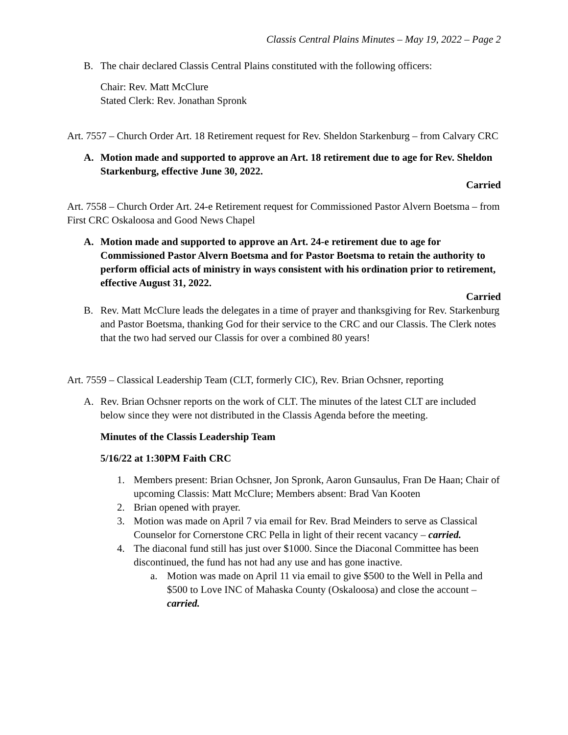Classis Central Plains Minutes – May 19, 2022 – Page 2
B. The chair declared Classis Central Plains constituted with the following officers:
Chair: Rev. Matt McClure
Stated Clerk: Rev. Jonathan Spronk
Art. 7557 – Church Order Art. 18 Retirement request for Rev. Sheldon Starkenburg – from Calvary CRC
A. Motion made and supported to approve an Art. 18 retirement due to age for Rev. Sheldon Starkenburg, effective June 30, 2022.
Carried
Art. 7558 – Church Order Art. 24-e Retirement request for Commissioned Pastor Alvern Boetsma – from First CRC Oskaloosa and Good News Chapel
A. Motion made and supported to approve an Art. 24-e retirement due to age for Commissioned Pastor Alvern Boetsma and for Pastor Boetsma to retain the authority to perform official acts of ministry in ways consistent with his ordination prior to retirement, effective August 31, 2022.
Carried
B. Rev. Matt McClure leads the delegates in a time of prayer and thanksgiving for Rev. Starkenburg and Pastor Boetsma, thanking God for their service to the CRC and our Classis. The Clerk notes that the two had served our Classis for over a combined 80 years!
Art. 7559 – Classical Leadership Team (CLT, formerly CIC), Rev. Brian Ochsner, reporting
A. Rev. Brian Ochsner reports on the work of CLT. The minutes of the latest CLT are included below since they were not distributed in the Classis Agenda before the meeting.
Minutes of the Classis Leadership Team
5/16/22 at 1:30PM Faith CRC
1. Members present: Brian Ochsner, Jon Spronk, Aaron Gunsaulus, Fran De Haan; Chair of upcoming Classis: Matt McClure; Members absent: Brad Van Kooten
2. Brian opened with prayer.
3. Motion was made on April 7 via email for Rev. Brad Meinders to serve as Classical Counselor for Cornerstone CRC Pella in light of their recent vacancy – carried.
4. The diaconal fund still has just over $1000. Since the Diaconal Committee has been discontinued, the fund has not had any use and has gone inactive.
a. Motion was made on April 11 via email to give $500 to the Well in Pella and $500 to Love INC of Mahaska County (Oskaloosa) and close the account – carried.